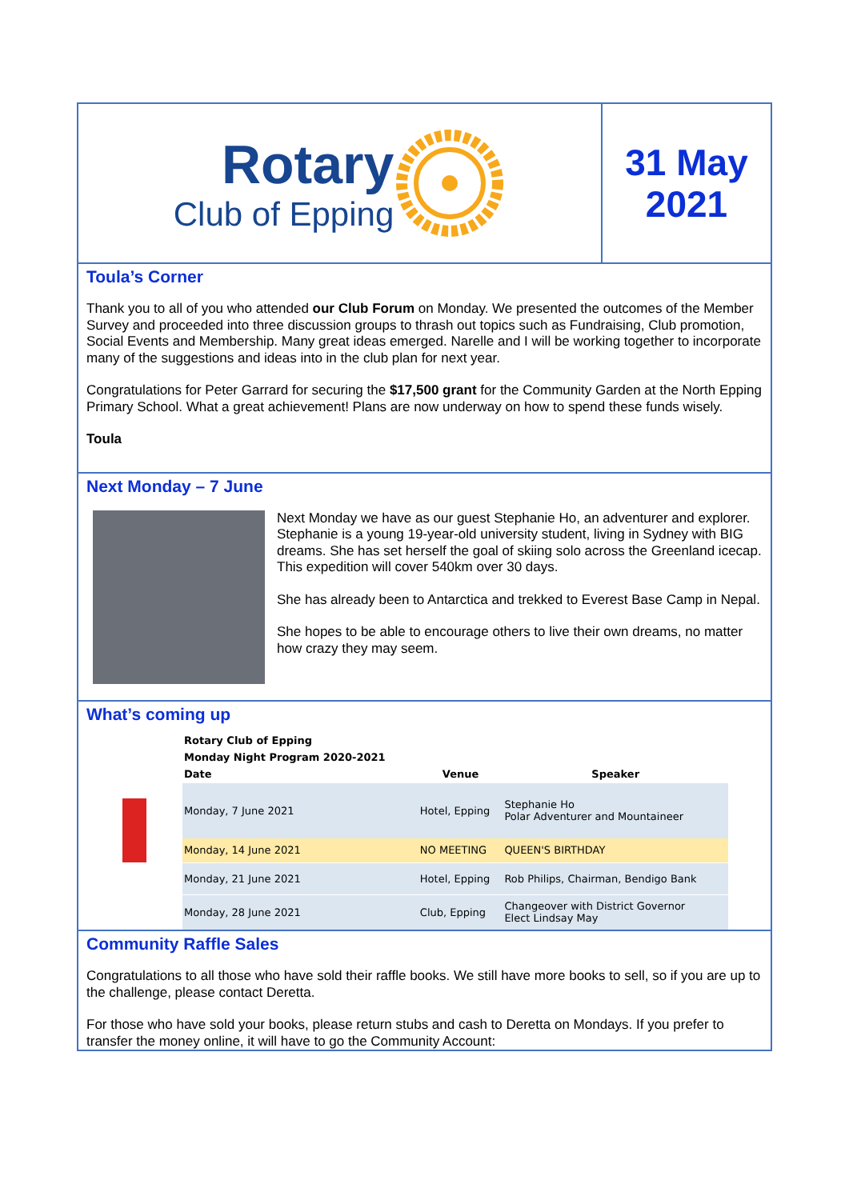Rotary
Club of Epping
31 May
2021
Toula’s Corner
Thank you to all of you who attended our Club Forum on Monday. We presented the outcomes of the Member Survey and proceeded into three discussion groups to thrash out topics such as Fundraising, Club promotion, Social Events and Membership. Many great ideas emerged. Narelle and I will be working together to incorporate many of the suggestions and ideas into in the club plan for next year.
Congratulations for Peter Garrard for securing the $17,500 grant for the Community Garden at the North Epping Primary School. What a great achievement! Plans are now underway on how to spend these funds wisely.
Toula
Next Monday – 7 June
Next Monday we have as our guest Stephanie Ho, an adventurer and explorer. Stephanie is a young 19-year-old university student, living in Sydney with BIG dreams. She has set herself the goal of skiing solo across the Greenland icecap. This expedition will cover 540km over 30 days.
She has already been to Antarctica and trekked to Everest Base Camp in Nepal.
She hopes to be able to encourage others to live their own dreams, no matter how crazy they may seem.
What’s coming up
| Rotary Club of Epping | | |
| Monday Night Program 2020-2021 | | |
| Date | Venue | Speaker |
| Monday, 7 June 2021 | Hotel, Epping | Stephanie Ho Polar Adventurer and Mountaineer |
| Monday, 14 June 2021 | NO MEETING | QUEEN'S BIRTHDAY |
| Monday, 21 June 2021 | Hotel, Epping | Rob Philips, Chairman, Bendigo Bank |
| Monday, 28 June 2021 | Club, Epping | Changeover with District Governor Elect Lindsay May |
Community Raffle Sales
Congratulations to all those who have sold their raffle books. We still have more books to sell, so if you are up to the challenge, please contact Deretta.
For those who have sold your books, please return stubs and cash to Deretta on Mondays. If you prefer to transfer the money online, it will have to go the Community Account: